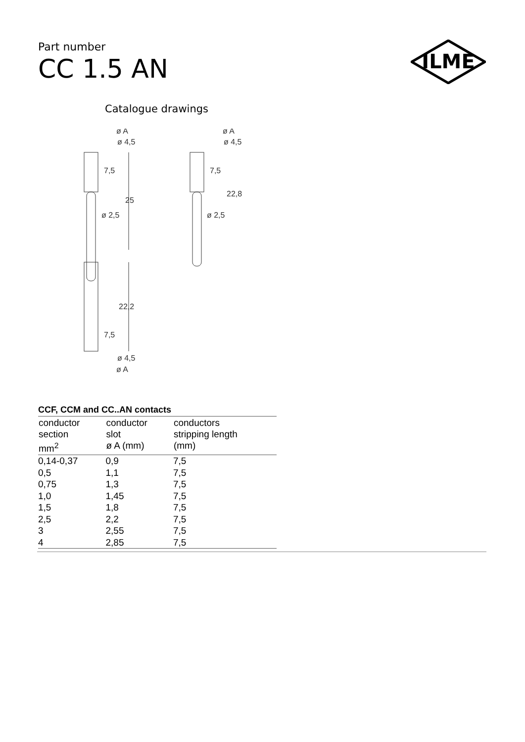Part number
CC 1.5 AN
ILME
Catalogue drawings
ø A
ø 4,5
7,5
25
ø 2,5
ø A
ø 4,5
7,5
22,8
ø 2,5
22,2
7,5
ø 4,5
ø A
CCF, CCM and CC..AN contacts
| conductor section mm<sup>2</sup> | conductor slot ø A (mm) | conductors stripping length (mm) |
| --- | --- | --- |
| 0,14-0,37 | 0,9 | 7,5 |
| 0,5 | 1,1 | 7,5 |
| 0,75 | 1,3 | 7,5 |
| 1,0 | 1,45 | 7,5 |
| 1,5 | 1,8 | 7,5 |
| 2,5 | 2,2 | 7,5 |
| 3 | 2,55 | 7,5 |
| 4 | 2,85 | 7,5 |